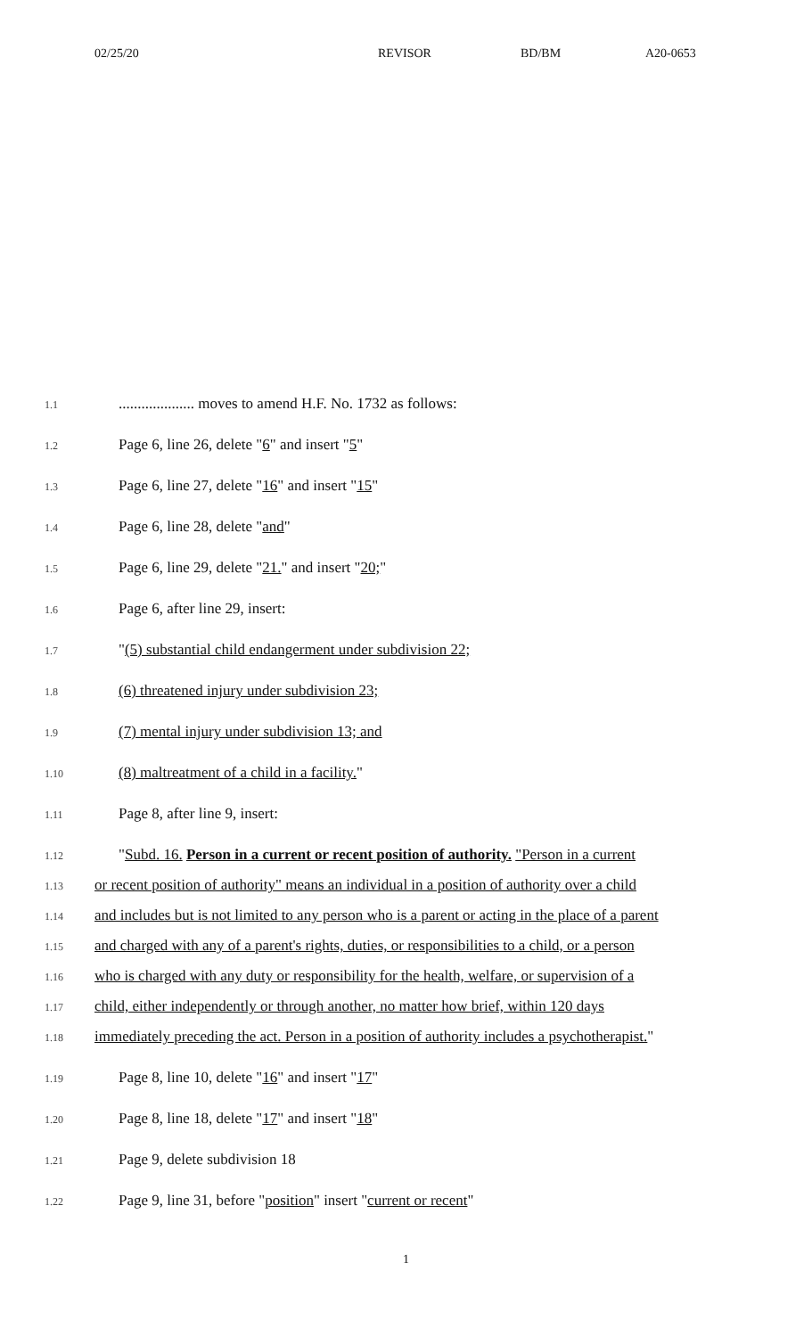02/25/20 REVISOR BD/BM A20-0653
1.1.................... moves to amend H.F. No. 1732 as follows:
1.2 Page 6, line 26, delete "6" and insert "5"
1.3 Page 6, line 27, delete "16" and insert "15"
1.4 Page 6, line 28, delete "and"
1.5 Page 6, line 29, delete "21." and insert "20;"
1.6 Page 6, after line 29, insert:
1.7 "(5) substantial child endangerment under subdivision 22;
1.8 (6) threatened injury under subdivision 23;
1.9 (7) mental injury under subdivision 13; and
1.10 (8) maltreatment of a child in a facility."
1.11 Page 8, after line 9, insert:
1.12 "Subd. 16. Person in a current or recent position of authority. "Person in a current
1.13 or recent position of authority" means an individual in a position of authority over a child
1.14 and includes but is not limited to any person who is a parent or acting in the place of a parent
1.15 and charged with any of a parent's rights, duties, or responsibilities to a child, or a person
1.16 who is charged with any duty or responsibility for the health, welfare, or supervision of a
1.17 child, either independently or through another, no matter how brief, within 120 days
1.18 immediately preceding the act. Person in a position of authority includes a psychotherapist."
1.19 Page 8, line 10, delete "16" and insert "17"
1.20 Page 8, line 18, delete "17" and insert "18"
1.21 Page 9, delete subdivision 18
1.22 Page 9, line 31, before "position" insert "current or recent"
1